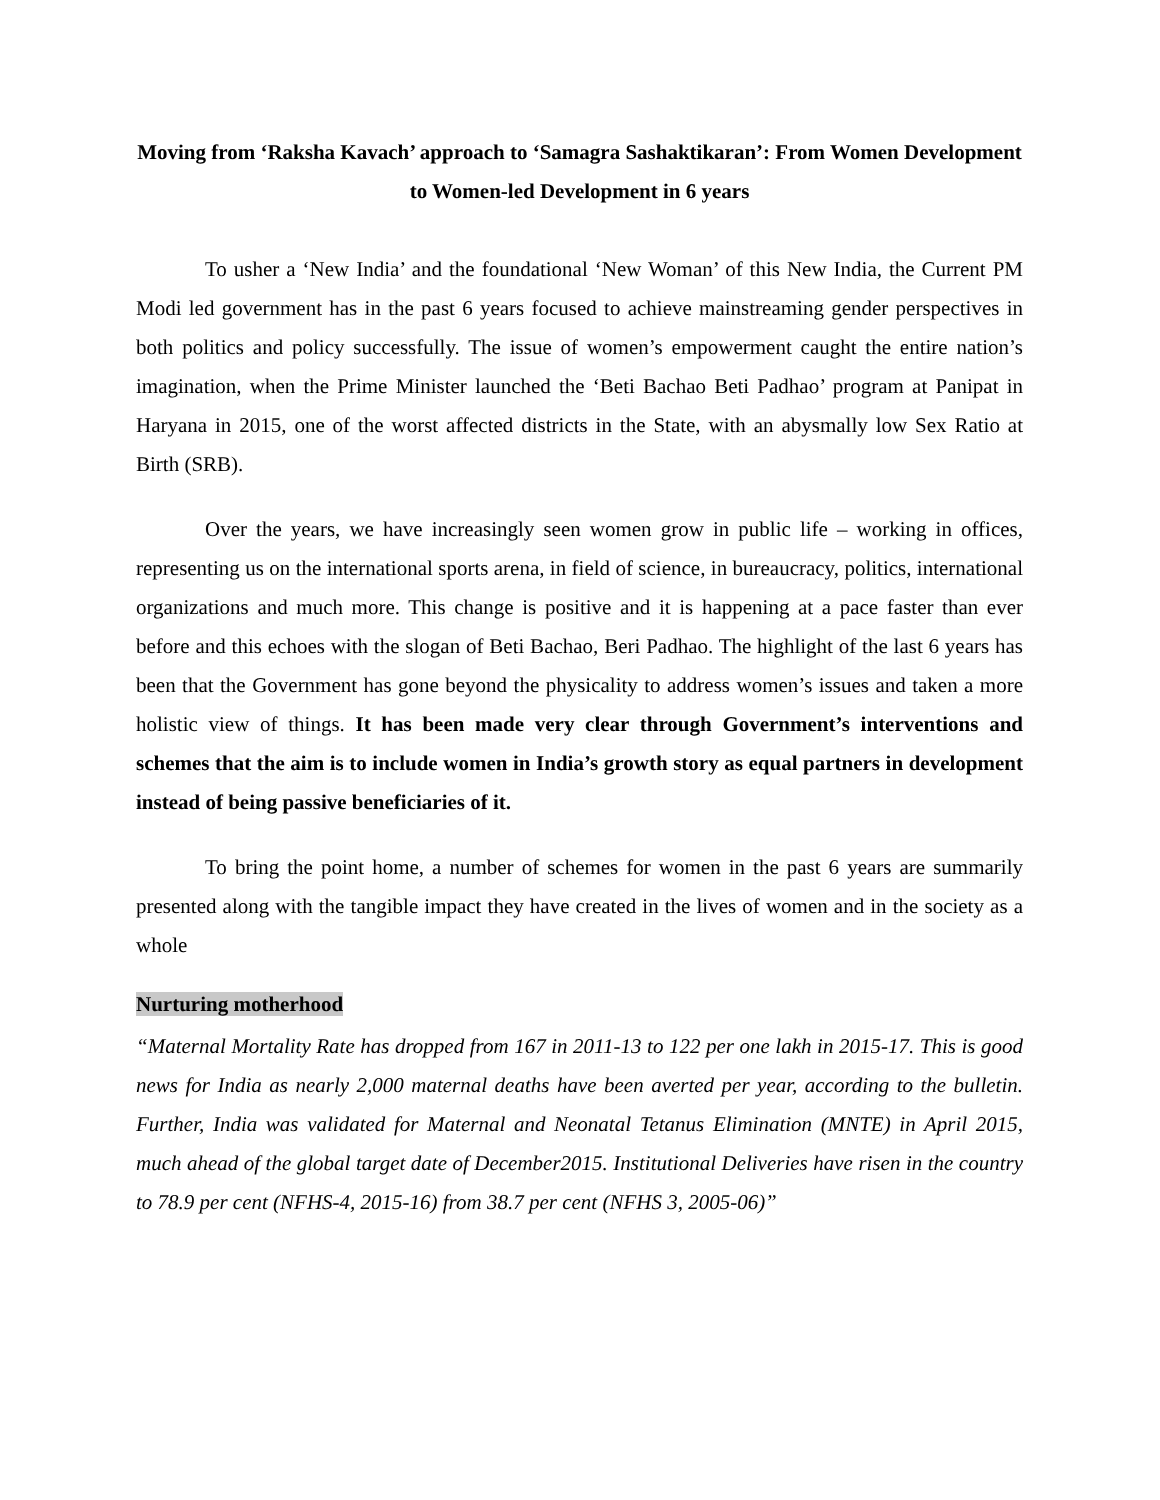Moving from ‘Raksha Kavach’ approach to ‘Samagra Sashaktikaran’: From Women Development to Women-led Development in 6 years
To usher a ‘New India’ and the foundational ‘New Woman’ of this New India, the Current PM Modi led government has in the past 6 years focused to achieve mainstreaming gender perspectives in both politics and policy successfully. The issue of women’s empowerment caught the entire nation’s imagination, when the Prime Minister launched the ‘Beti Bachao Beti Padhao’ program at Panipat in Haryana in 2015, one of the worst affected districts in the State, with an abysmally low Sex Ratio at Birth (SRB).
Over the years, we have increasingly seen women grow in public life – working in offices, representing us on the international sports arena, in field of science, in bureaucracy, politics, international organizations and much more. This change is positive and it is happening at a pace faster than ever before and this echoes with the slogan of Beti Bachao, Beri Padhao. The highlight of the last 6 years has been that the Government has gone beyond the physicality to address women’s issues and taken a more holistic view of things. It has been made very clear through Government’s interventions and schemes that the aim is to include women in India’s growth story as equal partners in development instead of being passive beneficiaries of it.
To bring the point home, a number of schemes for women in the past 6 years are summarily presented along with the tangible impact they have created in the lives of women and in the society as a whole
Nurturing motherhood
“Maternal Mortality Rate has dropped from 167 in 2011-13 to 122 per one lakh in 2015-17. This is good news for India as nearly 2,000 maternal deaths have been averted per year, according to the bulletin. Further, India was validated for Maternal and Neonatal Tetanus Elimination (MNTE) in April 2015, much ahead of the global target date of December2015. Institutional Deliveries have risen in the country to 78.9 per cent (NFHS-4, 2015-16) from 38.7 per cent (NFHS 3, 2005-06)”